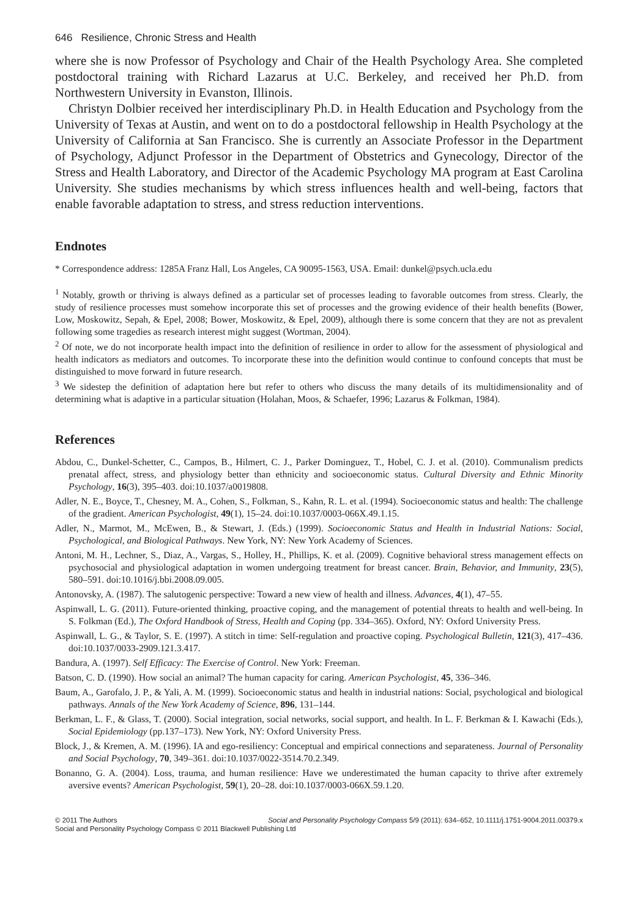646 Resilience, Chronic Stress and Health
where she is now Professor of Psychology and Chair of the Health Psychology Area. She completed postdoctoral training with Richard Lazarus at U.C. Berkeley, and received her Ph.D. from Northwestern University in Evanston, Illinois.
Christyn Dolbier received her interdisciplinary Ph.D. in Health Education and Psychology from the University of Texas at Austin, and went on to do a postdoctoral fellowship in Health Psychology at the University of California at San Francisco. She is currently an Associate Professor in the Department of Psychology, Adjunct Professor in the Department of Obstetrics and Gynecology, Director of the Stress and Health Laboratory, and Director of the Academic Psychology MA program at East Carolina University. She studies mechanisms by which stress influences health and well-being, factors that enable favorable adaptation to stress, and stress reduction interventions.
Endnotes
* Correspondence address: 1285A Franz Hall, Los Angeles, CA 90095-1563, USA. Email: dunkel@psych.ucla.edu
<sup>1</sup> Notably, growth or thriving is always defined as a particular set of processes leading to favorable outcomes from stress. Clearly, the study of resilience processes must somehow incorporate this set of processes and the growing evidence of their health benefits (Bower, Low, Moskowitz, Sepah, & Epel, 2008; Bower, Moskowitz, & Epel, 2009), although there is some concern that they are not as prevalent following some tragedies as research interest might suggest (Wortman, 2004).
<sup>2</sup> Of note, we do not incorporate health impact into the definition of resilience in order to allow for the assessment of physiological and health indicators as mediators and outcomes. To incorporate these into the definition would continue to confound concepts that must be distinguished to move forward in future research.
<sup>3</sup> We sidestep the definition of adaptation here but refer to others who discuss the many details of its multidimensionality and of determining what is adaptive in a particular situation (Holahan, Moos, & Schaefer, 1996; Lazarus & Folkman, 1984).
References
Abdou, C., Dunkel-Schetter, C., Campos, B., Hilmert, C. J., Parker Dominguez, T., Hobel, C. J. et al. (2010). Communalism predicts prenatal affect, stress, and physiology better than ethnicity and socioeconomic status. Cultural Diversity and Ethnic Minority Psychology, 16(3), 395–403. doi:10.1037/a0019808.
Adler, N. E., Boyce, T., Chesney, M. A., Cohen, S., Folkman, S., Kahn, R. L. et al. (1994). Socioeconomic status and health: The challenge of the gradient. American Psychologist, 49(1), 15–24. doi:10.1037/0003-066X.49.1.15.
Adler, N., Marmot, M., McEwen, B., & Stewart, J. (Eds.) (1999). Socioeconomic Status and Health in Industrial Nations: Social, Psychological, and Biological Pathways. New York, NY: New York Academy of Sciences.
Antoni, M. H., Lechner, S., Diaz, A., Vargas, S., Holley, H., Phillips, K. et al. (2009). Cognitive behavioral stress management effects on psychosocial and physiological adaptation in women undergoing treatment for breast cancer. Brain, Behavior, and Immunity, 23(5), 580–591. doi:10.1016/j.bbi.2008.09.005.
Antonovsky, A. (1987). The salutogenic perspective: Toward a new view of health and illness. Advances, 4(1), 47–55.
Aspinwall, L. G. (2011). Future-oriented thinking, proactive coping, and the management of potential threats to health and well-being. In S. Folkman (Ed.), The Oxford Handbook of Stress, Health and Coping (pp. 334–365). Oxford, NY: Oxford University Press.
Aspinwall, L. G., & Taylor, S. E. (1997). A stitch in time: Self-regulation and proactive coping. Psychological Bulletin, 121(3), 417–436. doi:10.1037/0033-2909.121.3.417.
Bandura, A. (1997). Self Efficacy: The Exercise of Control. New York: Freeman.
Batson, C. D. (1990). How social an animal? The human capacity for caring. American Psychologist, 45, 336–346.
Baum, A., Garofalo, J. P., & Yali, A. M. (1999). Socioeconomic status and health in industrial nations: Social, psychological and biological pathways. Annals of the New York Academy of Science, 896, 131–144.
Berkman, L. F., & Glass, T. (2000). Social integration, social networks, social support, and health. In L. F. Berkman & I. Kawachi (Eds.), Social Epidemiology (pp.137–173). New York, NY: Oxford University Press.
Block, J., & Kremen, A. M. (1996). IA and ego-resiliency: Conceptual and empirical connections and separateness. Journal of Personality and Social Psychology, 70, 349–361. doi:10.1037/0022-3514.70.2.349.
Bonanno, G. A. (2004). Loss, trauma, and human resilience: Have we underestimated the human capacity to thrive after extremely aversive events? American Psychologist, 59(1), 20–28. doi:10.1037/0003-066X.59.1.20.
© 2011 The Authors Social and Personality Psychology Compass 5/9 (2011): 634–652, 10.1111/j.1751-9004.2011.00379.x
Social and Personality Psychology Compass © 2011 Blackwell Publishing Ltd